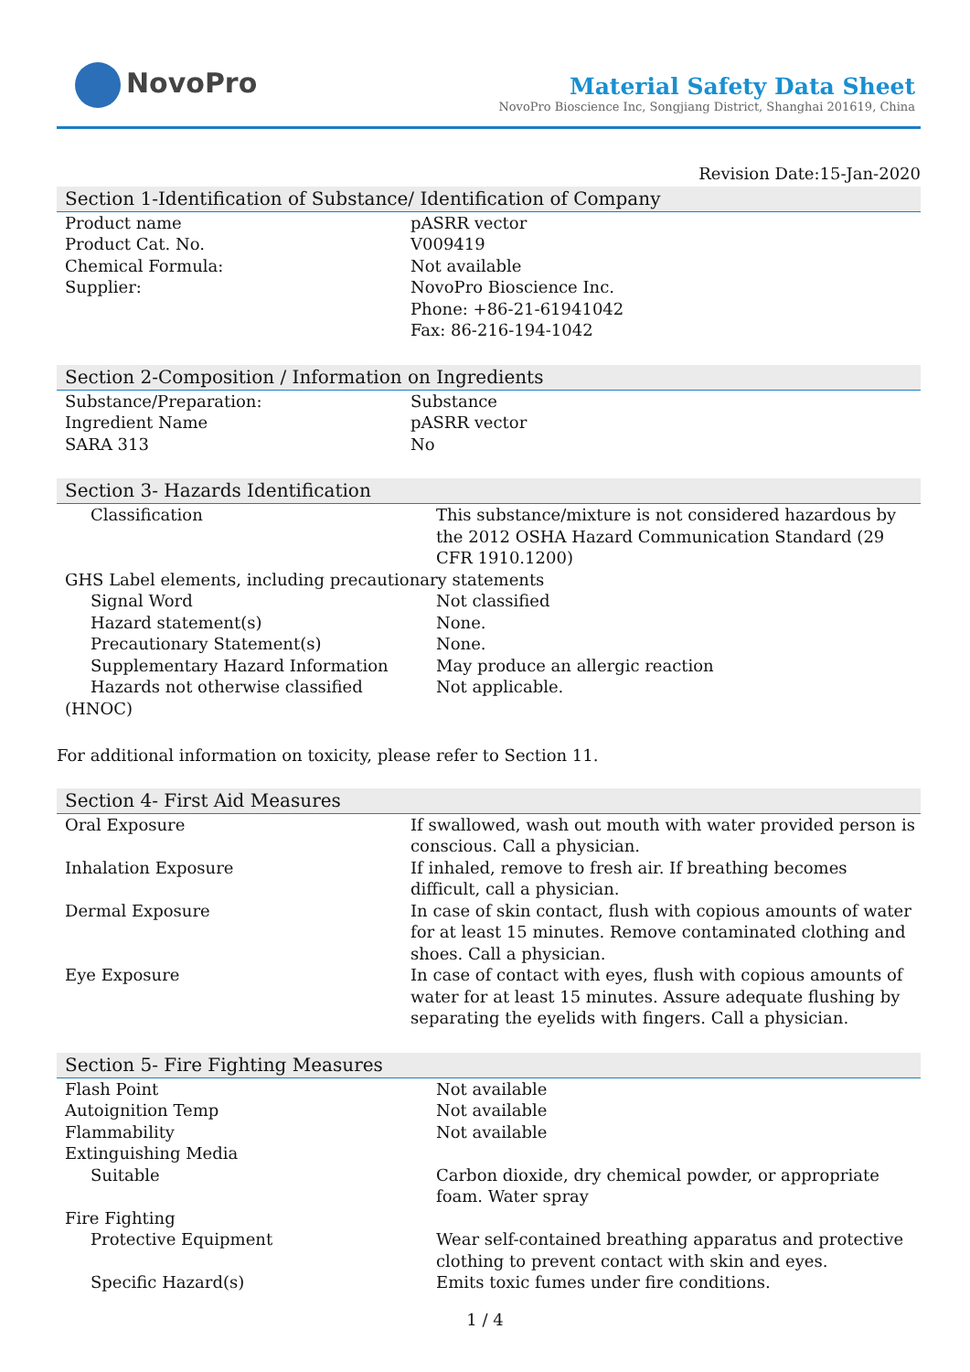NovoPro
Material Safety Data Sheet
NovoPro Bioscience Inc, Songjiang District, Shanghai 201619, China
Revision Date:15-Jan-2020
Section 1-Identification of Substance/ Identification of Company
| Product name | pASRR vector |
| Product Cat. No. | V009419 |
| Chemical Formula: | Not available |
| Supplier: | NovoPro Bioscience Inc. Phone: +86-21-61941042 Fax: 86-216-194-1042 |
Section 2-Composition / Information on Ingredients
| Substance/Preparation: | Substance |
| Ingredient Name | pASRR vector |
| SARA 313 | No |
Section 3- Hazards Identification
| Classification | This substance/mixture is not considered hazardous by the 2012 OSHA Hazard Communication Standard (29 CFR 1910.1200) |
| GHS Label elements, including precautionary statements | |
| Signal Word | Not classified |
| Hazard statement(s) | None. |
| Precautionary Statement(s) | None. |
| Supplementary Hazard Information | May produce an allergic reaction |
| Hazards not otherwise classified | Not applicable. |
| (HNOC) | |
For additional information on toxicity, please refer to Section 11.
Section 4- First Aid Measures
| Oral Exposure | If swallowed, wash out mouth with water provided person is conscious. Call a physician. |
| Inhalation Exposure | If inhaled, remove to fresh air. If breathing becomes difficult, call a physician. |
| Dermal Exposure | In case of skin contact, flush with copious amounts of water for at least 15 minutes. Remove contaminated clothing and shoes. Call a physician. |
| Eye Exposure | In case of contact with eyes, flush with copious amounts of water for at least 15 minutes. Assure adequate flushing by separating the eyelids with fingers. Call a physician. |
Section 5- Fire Fighting Measures
| Flash Point | Not available |
| Autoignition Temp | Not available |
| Flammability | Not available |
| Extinguishing Media | |
| Suitable | Carbon dioxide, dry chemical powder, or appropriate foam. Water spray |
| Fire Fighting | |
| Protective Equipment | Wear self-contained breathing apparatus and protective clothing to prevent contact with skin and eyes. |
| Specific Hazard(s) | Emits toxic fumes under fire conditions. |
1 / 4